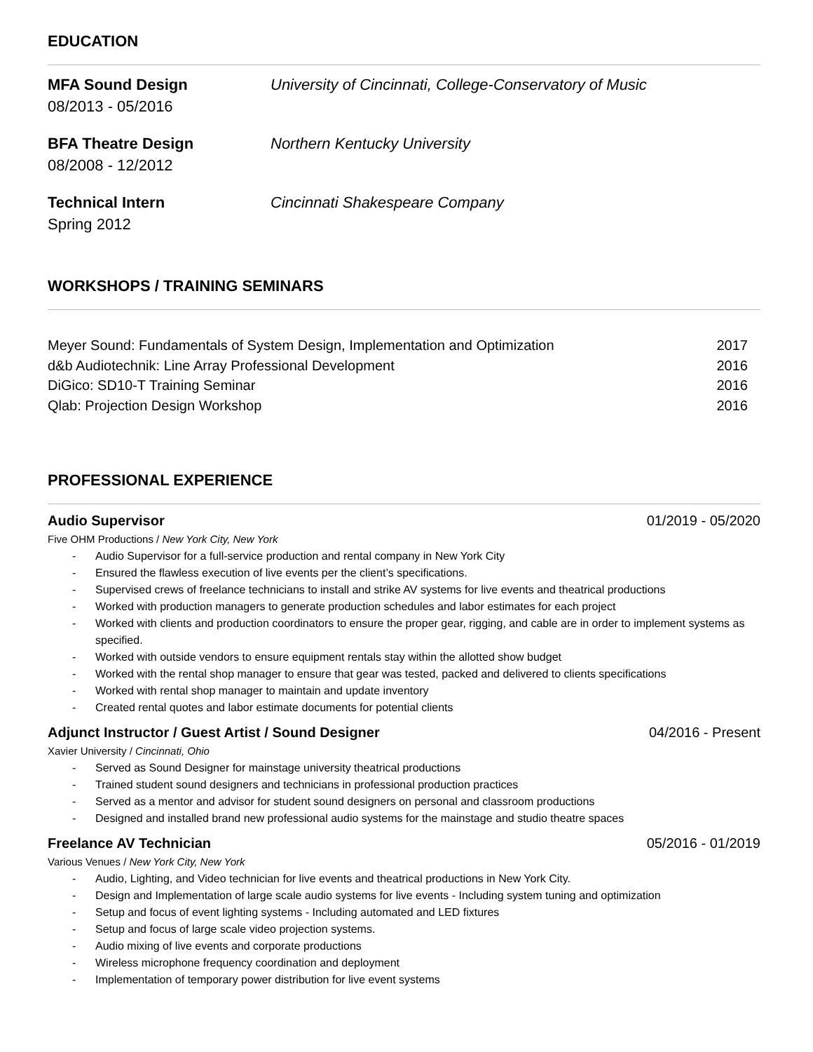EDUCATION
MFA Sound Design
08/2013 - 05/2016
University of Cincinnati, College-Conservatory of Music
BFA Theatre Design
08/2008 - 12/2012
Northern Kentucky University
Technical Intern
Spring 2012
Cincinnati Shakespeare Company
WORKSHOPS / TRAINING SEMINARS
Meyer Sound: Fundamentals of System Design, Implementation and Optimization 2017
d&b Audiotechnik: Line Array Professional Development 2016
DiGico: SD10-T Training Seminar 2016
Qlab: Projection Design Workshop 2016
PROFESSIONAL EXPERIENCE
Audio Supervisor 01/2019 - 05/2020
Five OHM Productions / New York City, New York
- Audio Supervisor for a full-service production and rental company in New York City
- Ensured the flawless execution of live events per the client’s specifications.
- Supervised crews of freelance technicians to install and strike AV systems for live events and theatrical productions
- Worked with production managers to generate production schedules and labor estimates for each project
- Worked with clients and production coordinators to ensure the proper gear, rigging, and cable are in order to implement systems as specified.
- Worked with outside vendors to ensure equipment rentals stay within the allotted show budget
- Worked with the rental shop manager to ensure that gear was tested, packed and delivered to clients specifications
- Worked with rental shop manager to maintain and update inventory
- Created rental quotes and labor estimate documents for potential clients
Adjunct Instructor / Guest Artist / Sound Designer 04/2016 - Present
Xavier University / Cincinnati, Ohio
- Served as Sound Designer for mainstage university theatrical productions
- Trained student sound designers and technicians in professional production practices
- Served as a mentor and advisor for student sound designers on personal and classroom productions
- Designed and installed brand new professional audio systems for the mainstage and studio theatre spaces
Freelance AV Technician 05/2016 - 01/2019
Various Venues / New York City, New York
- Audio, Lighting, and Video technician for live events and theatrical productions in New York City.
- Design and Implementation of large scale audio systems for live events - Including system tuning and optimization
- Setup and focus of event lighting systems - Including automated and LED fixtures
- Setup and focus of large scale video projection systems.
- Audio mixing of live events and corporate productions
- Wireless microphone frequency coordination and deployment
- Implementation of temporary power distribution for live event systems